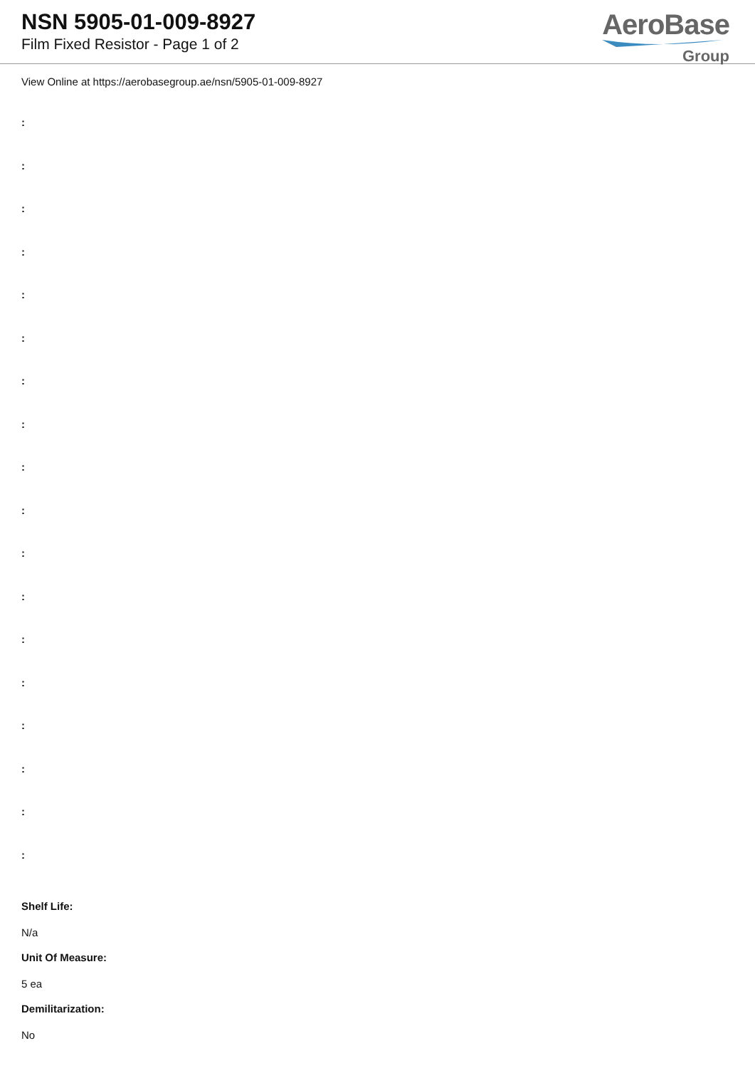NSN 5905-01-009-8927
Film Fixed Resistor - Page 1 of 2
AeroBase
Group
View Online at https://aerobasegroup.ae/nsn/5905-01-009-8927
:
:
:
:
:
:
:
:
:
:
:
:
:
:
:
:
:
:
Shelf Life:
N/a
Unit Of Measure:
5 ea
Demilitarization:
No